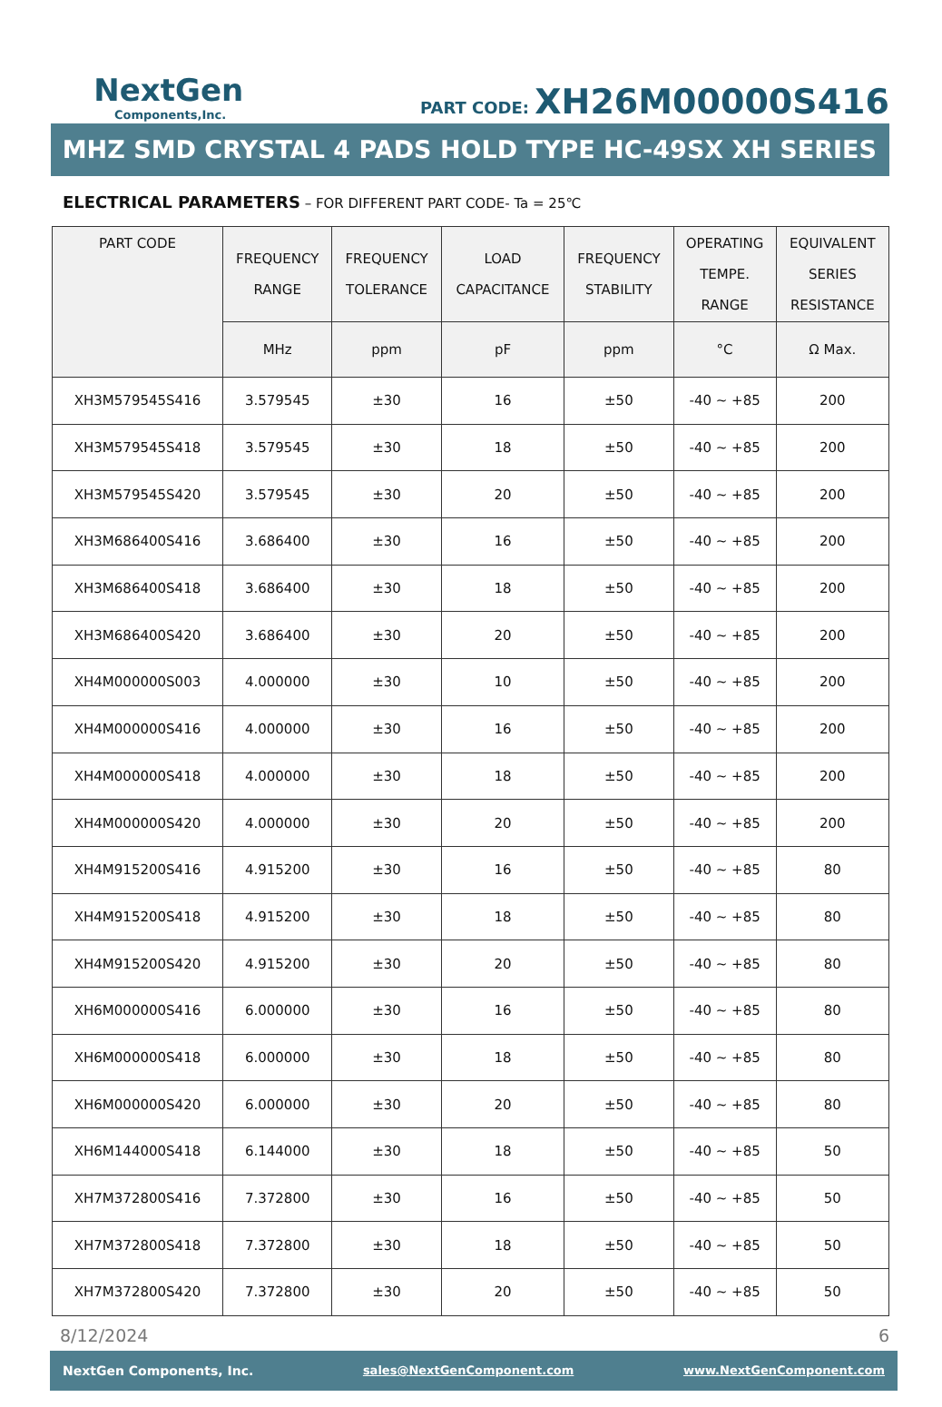NextGen
Components,Inc.
PART CODE: XH26M00000S416
MHZ SMD CRYSTAL 4 PADS HOLD TYPE HC-49SX XH SERIES
ELECTRICAL PARAMETERS – FOR DIFFERENT PART CODE- Ta = 25℃
| PART CODE | FREQUENCY RANGE | FREQUENCY TOLERANCE | LOAD CAPACITANCE | FREQUENCY STABILITY | OPERATING TEMPE. RANGE | EQUIVALENT SERIES RESISTANCE |
| --- | --- | --- | --- | --- | --- | --- |
| | MHz | ppm | pF | ppm | °C | Ω Max. |
| XH3M579545S416 | 3.579545 | ±30 | 16 | ±50 | -40 ~ +85 | 200 |
| XH3M579545S418 | 3.579545 | ±30 | 18 | ±50 | -40 ~ +85 | 200 |
| XH3M579545S420 | 3.579545 | ±30 | 20 | ±50 | -40 ~ +85 | 200 |
| XH3M686400S416 | 3.686400 | ±30 | 16 | ±50 | -40 ~ +85 | 200 |
| XH3M686400S418 | 3.686400 | ±30 | 18 | ±50 | -40 ~ +85 | 200 |
| XH3M686400S420 | 3.686400 | ±30 | 20 | ±50 | -40 ~ +85 | 200 |
| XH4M000000S003 | 4.000000 | ±30 | 10 | ±50 | -40 ~ +85 | 200 |
| XH4M000000S416 | 4.000000 | ±30 | 16 | ±50 | -40 ~ +85 | 200 |
| XH4M000000S418 | 4.000000 | ±30 | 18 | ±50 | -40 ~ +85 | 200 |
| XH4M000000S420 | 4.000000 | ±30 | 20 | ±50 | -40 ~ +85 | 200 |
| XH4M915200S416 | 4.915200 | ±30 | 16 | ±50 | -40 ~ +85 | 80 |
| XH4M915200S418 | 4.915200 | ±30 | 18 | ±50 | -40 ~ +85 | 80 |
| XH4M915200S420 | 4.915200 | ±30 | 20 | ±50 | -40 ~ +85 | 80 |
| XH6M000000S416 | 6.000000 | ±30 | 16 | ±50 | -40 ~ +85 | 80 |
| XH6M000000S418 | 6.000000 | ±30 | 18 | ±50 | -40 ~ +85 | 80 |
| XH6M000000S420 | 6.000000 | ±30 | 20 | ±50 | -40 ~ +85 | 80 |
| XH6M144000S418 | 6.144000 | ±30 | 18 | ±50 | -40 ~ +85 | 50 |
| XH7M372800S416 | 7.372800 | ±30 | 16 | ±50 | -40 ~ +85 | 50 |
| XH7M372800S418 | 7.372800 | ±30 | 18 | ±50 | -40 ~ +85 | 50 |
| XH7M372800S420 | 7.372800 | ±30 | 20 | ±50 | -40 ~ +85 | 50 |
8/12/2024 6
NextGen Components, Inc. sales@NextGenComponent.com www.NextGenComponent.com